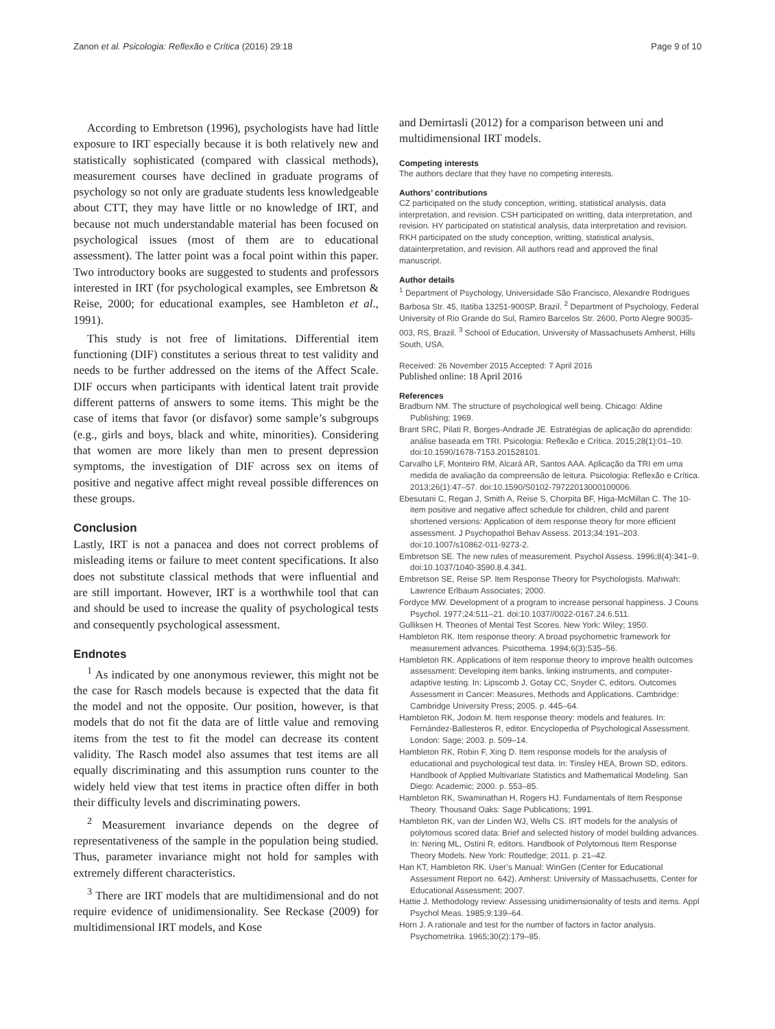Zanon et al. Psicologia: Reflexão e Crítica (2016) 29:18 Page 9 of 10
According to Embretson (1996), psychologists have had little exposure to IRT especially because it is both relatively new and statistically sophisticated (compared with classical methods), measurement courses have declined in graduate programs of psychology so not only are graduate students less knowledgeable about CTT, they may have little or no knowledge of IRT, and because not much understandable material has been focused on psychological issues (most of them are to educational assessment). The latter point was a focal point within this paper. Two introductory books are suggested to students and professors interested in IRT (for psychological examples, see Embretson & Reise, 2000; for educational examples, see Hambleton et al., 1991).
This study is not free of limitations. Differential item functioning (DIF) constitutes a serious threat to test validity and needs to be further addressed on the items of the Affect Scale. DIF occurs when participants with identical latent trait provide different patterns of answers to some items. This might be the case of items that favor (or disfavor) some sample’s subgroups (e.g., girls and boys, black and white, minorities). Considering that women are more likely than men to present depression symptoms, the investigation of DIF across sex on items of positive and negative affect might reveal possible differences on these groups.
Conclusion
Lastly, IRT is not a panacea and does not correct problems of misleading items or failure to meet content specifications. It also does not substitute classical methods that were influential and are still important. However, IRT is a worthwhile tool that can and should be used to increase the quality of psychological tests and consequently psychological assessment.
Endnotes
<sup>1</sup> As indicated by one anonymous reviewer, this might not be the case for Rasch models because is expected that the data fit the model and not the opposite. Our position, however, is that models that do not fit the data are of little value and removing items from the test to fit the model can decrease its content validity. The Rasch model also assumes that test items are all equally discriminating and this assumption runs counter to the widely held view that test items in practice often differ in both their difficulty levels and discriminating powers.
<sup>2</sup> Measurement invariance depends on the degree of representativeness of the sample in the population being studied. Thus, parameter invariance might not hold for samples with extremely different characteristics.
<sup>3</sup> There are IRT models that are multidimensional and do not require evidence of unidimensionality. See Reckase (2009) for multidimensional IRT models, and Kose
and Demirtasli (2012) for a comparison between uni and multidimensional IRT models.
Competing interests
The authors declare that they have no competing interests.
Authors’ contributions
CZ participated on the study conception, writting, statistical analysis, data interpretation, and revision. CSH participated on writting, data interpretation, and revision. HY participated on statistical analysis, data interpretation and revision. RKH participated on the study conception, writting, statistical analysis, datainterpretation, and revision. All authors read and approved the final manuscript.
Author details
<sup>1</sup> Department of Psychology, Universidade São Francisco, Alexandre Rodrigues Barbosa Str. 45, Itatiba 13251-900SP, Brazil. <sup>2</sup> Department of Psychology, Federal University of Rio Grande do Sul, Ramiro Barcelos Str. 2600, Porto Alegre 90035-003, RS, Brazil. <sup>3</sup> School of Education, University of Massachusets Amherst, Hills South, USA.
Received: 26 November 2015 Accepted: 7 April 2016
Published online: 18 April 2016
References
Bradburn NM. The structure of psychological well being. Chicago: Aldine Publishing; 1969.
Brant SRC, Pilati R, Borges-Andrade JE. Estratégias de aplicação do aprendido: análise baseada em TRI. Psicologia: Reflexão e Crítica. 2015;28(1):01–10. doi:10.1590/1678-7153.201528101.
Carvalho LF, Monteiro RM, Alcará AR, Santos AAA. Aplicação da TRI em uma medida de avaliação da compreensão de leitura. Psicologia: Reflexão e Crítica. 2013;26(1):47–57. doi:10.1590/S0102-79722013000100006.
Ebesutani C, Regan J, Smith A, Reise S, Chorpita BF, Higa-McMillan C. The 10-item positive and negative affect schedule for children, child and parent shortened versions: Application of item response theory for more efficient assessment. J Psychopathol Behav Assess. 2013;34:191–203. doi:10.1007/s10862-011-9273-2.
Embretson SE. The new rules of measurement. Psychol Assess. 1996;8(4):341–9. doi:10.1037/1040-3590.8.4.341.
Embretson SE, Reise SP. Item Response Theory for Psychologists. Mahwah: Lawrence Erlbaum Associates; 2000.
Fordyce MW. Development of a program to increase personal happiness. J Couns Psychol. 1977;24:511–21. doi:10.1037//0022-0167.24.6.511.
Gulliksen H. Theories of Mental Test Scores. New York: Wiley; 1950.
Hambleton RK. Item response theory: A broad psychometric framework for measurement advances. Psicothema. 1994;6(3):535–56.
Hambleton RK. Applications of item response theory to improve health outcomes assessment: Developing item banks, linking instruments, and computer-adaptive testing. In: Lipscomb J, Gotay CC, Snyder C, editors. Outcomes Assessment in Cancer: Measures, Methods and Applications. Cambridge: Cambridge University Press; 2005. p. 445–64.
Hambleton RK, Jodoin M. Item response theory: models and features. In: Fernández-Ballesteros R, editor. Encyclopedia of Psychological Assessment. London: Sage; 2003. p. 509–14.
Hambleton RK, Robin F, Xing D. Item response models for the analysis of educational and psychological test data. In: Tinsley HEA, Brown SD, editors. Handbook of Applied Multivariate Statistics and Mathematical Modeling. San Diego: Academic; 2000. p. 553–85.
Hambleton RK, Swaminathan H, Rogers HJ. Fundamentals of Item Response Theory. Thousand Oaks: Sage Publications; 1991.
Hambleton RK, van der Linden WJ, Wells CS. IRT models for the analysis of polytomous scored data: Brief and selected history of model building advances. In: Nering ML, Ostini R, editors. Handbook of Polytomous Item Response Theory Models. New York: Routledge; 2011. p. 21–42.
Han KT, Hambleton RK. User’s Manual: WinGen (Center for Educational Assessment Report no. 642). Amherst: University of Massachusetts, Center for Educational Assessment; 2007.
Hattie J. Methodology review: Assessing unidimensionality of tests and items. Appl Psychol Meas. 1985;9:139–64.
Horn J. A rationale and test for the number of factors in factor analysis. Psychometrika. 1965;30(2):179–85.